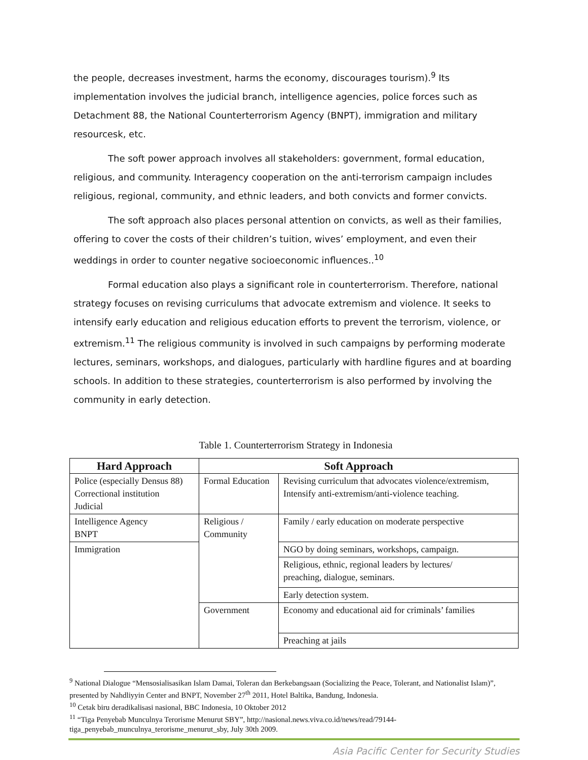the people, decreases investment, harms the economy, discourages tourism).<sup>9</sup> Its implementation involves the judicial branch, intelligence agencies, police forces such as Detachment 88, the National Counterterrorism Agency (BNPT), immigration and military resourcesk, etc.
The soft power approach involves all stakeholders: government, formal education, religious, and community. Interagency cooperation on the anti-terrorism campaign includes religious, regional, community, and ethnic leaders, and both convicts and former convicts.
The soft approach also places personal attention on convicts, as well as their families, offering to cover the costs of their children’s tuition, wives’ employment, and even their weddings in order to counter negative socioeconomic influences..<sup>10</sup>
Formal education also plays a significant role in counterterrorism. Therefore, national strategy focuses on revising curriculums that advocate extremism and violence. It seeks to intensify early education and religious education efforts to prevent the terrorism, violence, or extremism.<sup>11</sup> The religious community is involved in such campaigns by performing moderate lectures, seminars, workshops, and dialogues, particularly with hardline figures and at boarding schools. In addition to these strategies, counterterrorism is also performed by involving the community in early detection.
Table 1. Counterterrorism Strategy in Indonesia
| Hard Approach | Soft Approach | |
| --- | --- | --- |
| Police (especially Densus 88) Correctional institution Judicial | Formal Education | Revising curriculum that advocates violence/extremism, Intensify anti-extremism/anti-violence teaching. |
| Intelligence Agency BNPT | Religious / Community | Family / early education on moderate perspective |
| Immigration | | NGO by doing seminars, workshops, campaign. |
| | | Religious, ethnic, regional leaders by lectures/ preaching, dialogue, seminars. |
| | | Early detection system. |
| | Government | Economy and educational aid for criminals’ families |
| | | Preaching at jails |
<sup>9</sup> National Dialogue “Mensosialisasikan Islam Damai, Toleran dan Berkebangsaan (Socializing the Peace, Tolerant, and Nationalist Islam)”, presented by Nahdliyyin Center and BNPT, November 27<sup>th</sup> 2011, Hotel Baltika, Bandung, Indonesia.
<sup>10</sup> Cetak biru deradikalisasi nasional, BBC Indonesia, 10 Oktober 2012
<sup>11</sup> “Tiga Penyebab Munculnya Terorisme Menurut SBY”, http://nasional.news.viva.co.id/news/read/79144-tiga_penyebab_munculnya_terorisme_menurut_sby, July 30th 2009.
Asia Pacific Center for Security Studies